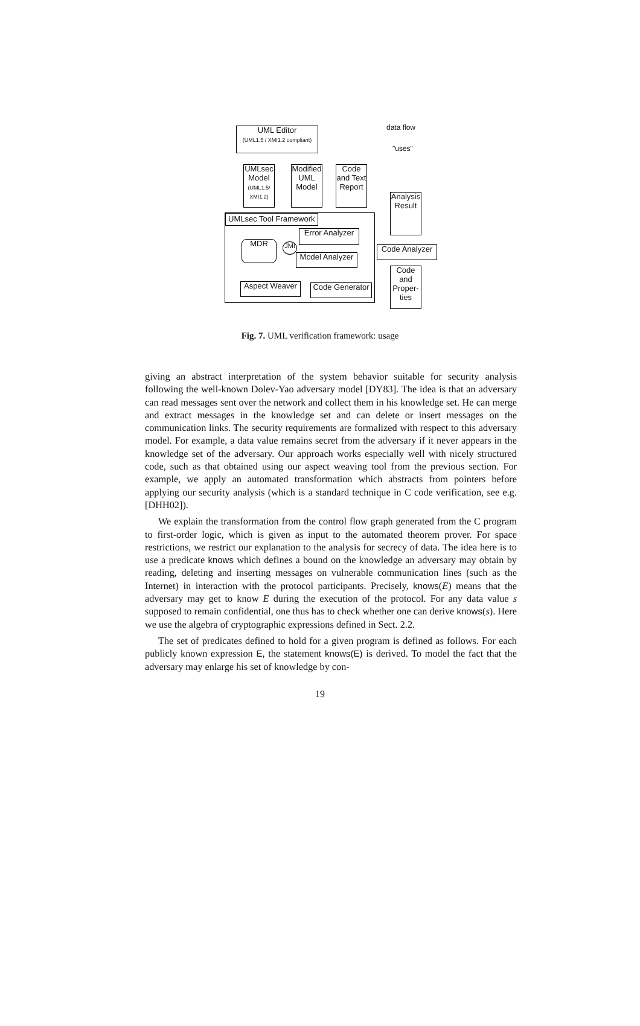UML Editor
(UML1.5 / XMI1.2 compliant)
data flow
"uses"
UMLsec Model
(UML1.5/ XMI1.2)
Modified UML Model
Code and Text Report
Analysis
Result
UMLsec Tool Framework
Error Analyzer
MDR JMI
Code Analyzer
Model Analyzer
Aspect Weaver
Code Generator
Code and Proper-ties
Fig. 7. UML verification framework: usage
giving an abstract interpretation of the system behavior suitable for security analysis following the well-known Dolev-Yao adversary model [DY83]. The idea is that an adversary can read messages sent over the network and collect them in his knowledge set. He can merge and extract messages in the knowledge set and can delete or insert messages on the communication links. The security requirements are formalized with respect to this adversary model. For example, a data value remains secret from the adversary if it never appears in the knowledge set of the adversary. Our approach works especially well with nicely structured code, such as that obtained using our aspect weaving tool from the previous section. For example, we apply an automated transformation which abstracts from pointers before applying our security analysis (which is a standard technique in C code verification, see e.g. [DHH02]).
We explain the transformation from the control flow graph generated from the C program to first-order logic, which is given as input to the automated theorem prover. For space restrictions, we restrict our explanation to the analysis for secrecy of data. The idea here is to use a predicate knows which defines a bound on the knowledge an adversary may obtain by reading, deleting and inserting messages on vulnerable communication lines (such as the Internet) in interaction with the protocol participants. Precisely, knows(E) means that the adversary may get to know E during the execution of the protocol. For any data value s supposed to remain confidential, one thus has to check whether one can derive knows(s). Here we use the algebra of cryptographic expressions defined in Sect. 2.2.
The set of predicates defined to hold for a given program is defined as follows. For each publicly known expression E, the statement knows(E) is derived. To model the fact that the adversary may enlarge his set of knowledge by con-
19